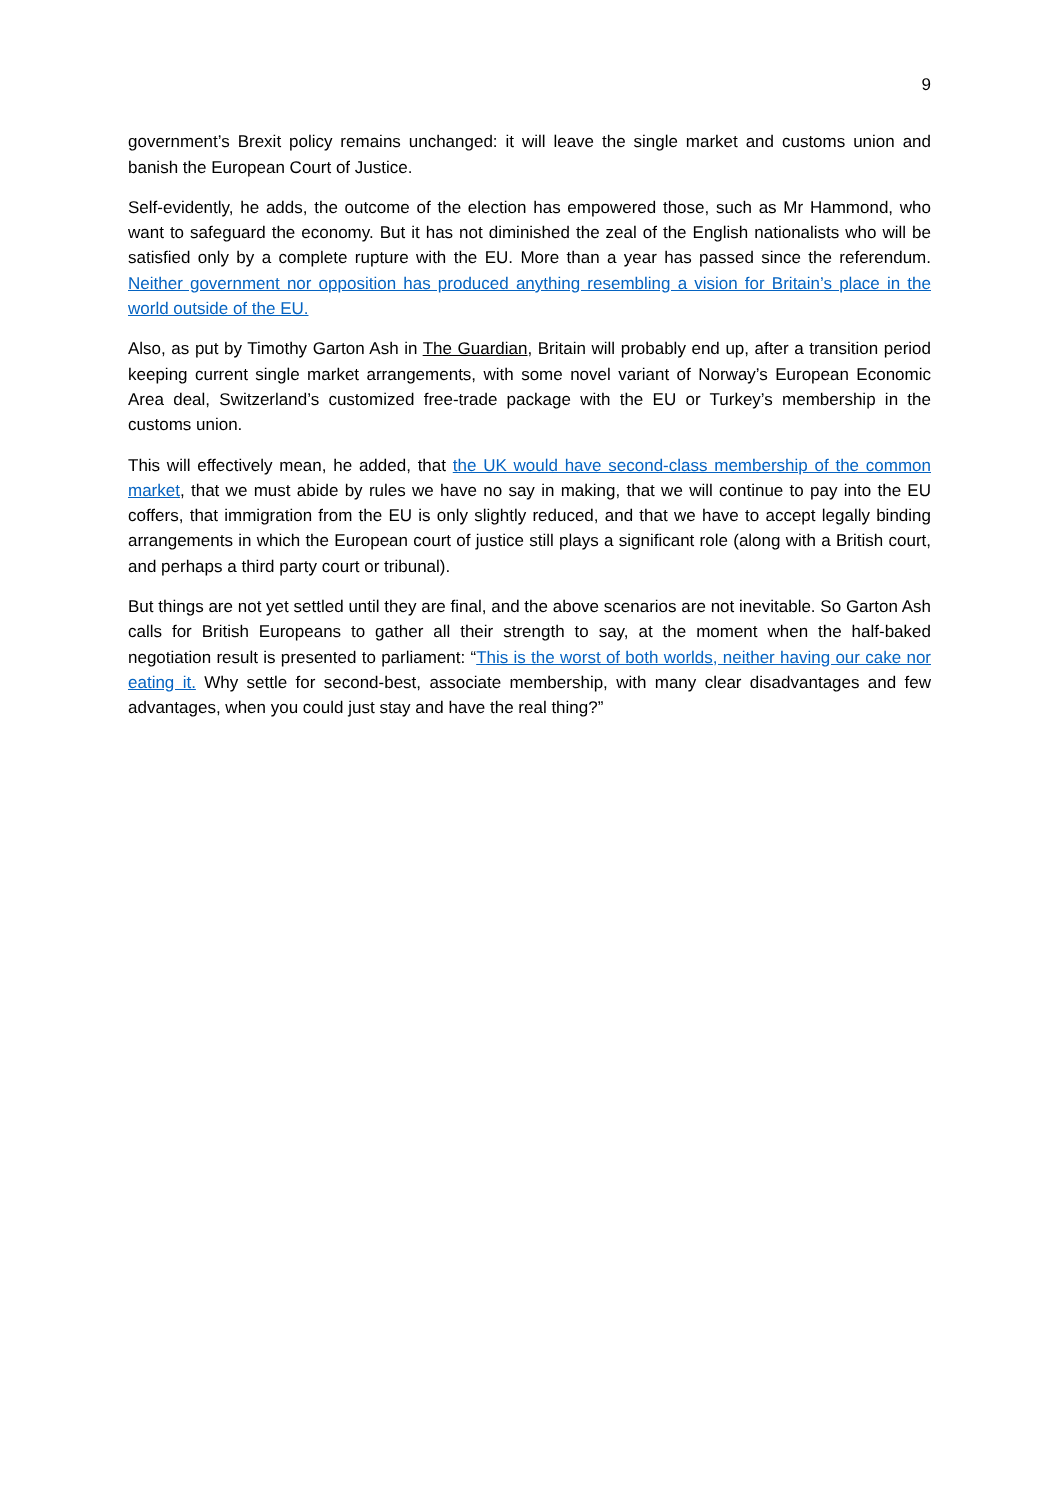9
government’s Brexit policy remains unchanged: it will leave the single market and customs union and banish the European Court of Justice.
Self-evidently, he adds, the outcome of the election has empowered those, such as Mr Hammond, who want to safeguard the economy. But it has not diminished the zeal of the English nationalists who will be satisfied only by a complete rupture with the EU. More than a year has passed since the referendum. Neither government nor opposition has produced anything resembling a vision for Britain’s place in the world outside of the EU.
Also, as put by Timothy Garton Ash in The Guardian, Britain will probably end up, after a transition period keeping current single market arrangements, with some novel variant of Norway’s European Economic Area deal, Switzerland’s customized free-trade package with the EU or Turkey’s membership in the customs union.
This will effectively mean, he added, that the UK would have second-class membership of the common market, that we must abide by rules we have no say in making, that we will continue to pay into the EU coffers, that immigration from the EU is only slightly reduced, and that we have to accept legally binding arrangements in which the European court of justice still plays a significant role (along with a British court, and perhaps a third party court or tribunal).
But things are not yet settled until they are final, and the above scenarios are not inevitable. So Garton Ash calls for British Europeans to gather all their strength to say, at the moment when the half-baked negotiation result is presented to parliament: “This is the worst of both worlds, neither having our cake nor eating it. Why settle for second-best, associate membership, with many clear disadvantages and few advantages, when you could just stay and have the real thing?”